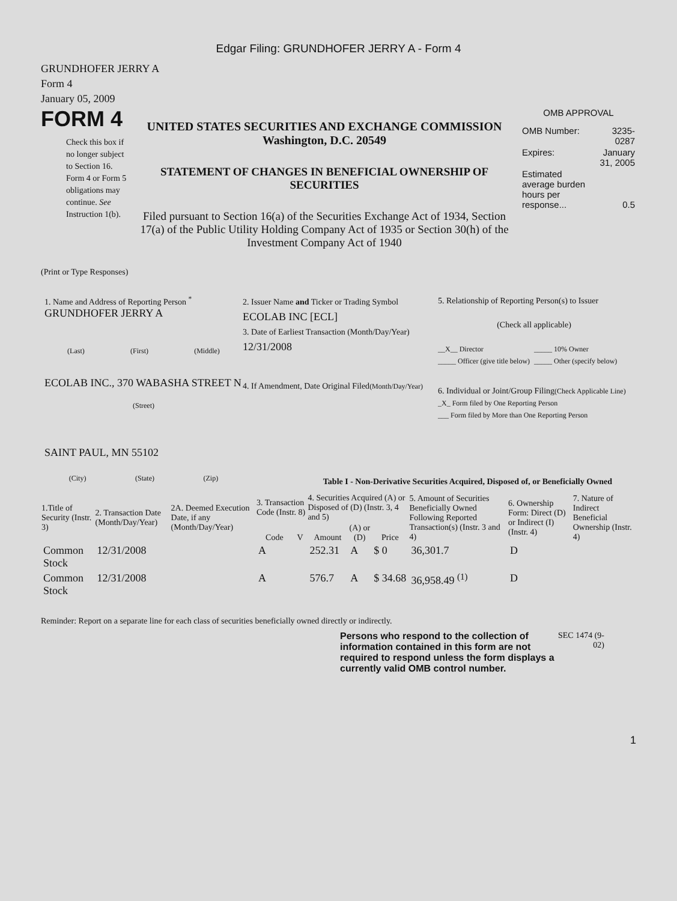Edgar Filing: GRUNDHOFER JERRY A - Form 4
GRUNDHOFER JERRY A
Form 4
January 05, 2009
FORM 4
Check this box if no longer subject to Section 16. Form 4 or Form 5 obligations may continue. See Instruction 1(b).
UNITED STATES SECURITIES AND EXCHANGE COMMISSION
Washington, D.C. 20549
STATEMENT OF CHANGES IN BENEFICIAL OWNERSHIP OF SECURITIES
Filed pursuant to Section 16(a) of the Securities Exchange Act of 1934, Section 17(a) of the Public Utility Holding Company Act of 1935 or Section 30(h) of the Investment Company Act of 1940
OMB APPROVAL
| OMB Number: | 3235-0287 |
| Expires: | January 31, 2005 |
| Estimated average burden hours per response... | 0.5 |
(Print or Type Responses)
1. Name and Address of Reporting Person <sup>*</sup>
GRUNDHOFER JERRY A
(Last) (First) (Middle)
ECOLAB INC., 370 WABASHA STREET N
(Street)
SAINT PAUL, MN 55102
(City) (State) (Zip)
2. Issuer Name and Ticker or Trading Symbol
ECOLAB INC [ECL]
3. Date of Earliest Transaction (Month/Day/Year)
12/31/2008
4. If Amendment, Date Original Filed(Month/Day/Year)
5. Relationship of Reporting Person(s) to Issuer
(Check all applicable)
__X__ Director
_____ Officer (give title below)
_____ 10% Owner
_____ Other (specify below)
6. Individual or Joint/Group Filing(Check Applicable Line)
_X_ Form filed by One Reporting Person
___ Form filed by More than One Reporting Person
Table I - Non-Derivative Securities Acquired, Disposed of, or Beneficially Owned
| 1.Title of Security (Instr. 3) | 2. Transaction Date (Month/Day/Year) | 2A. Deemed Execution Date, if any (Month/Day/Year) | 3. Transaction Code (Instr. 8) | | 4. Securities Acquired (A) or Disposed of (D) (Instr. 3, 4 and 5) | | | 5. Amount of Securities Beneficially Owned Following Reported Transaction(s) (Instr. 3 and 4) | 6. Ownership Form: Direct (D) or Indirect (I) (Instr. 4) | 7. Nature of Indirect Beneficial Ownership (Instr. 4) |
| --- | --- | --- | --- | --- | --- | --- | --- | --- | --- | --- |
| | | | Code | V | Amount | (A) or (D) | Price | | | |
| Common Stock | 12/31/2008 | | A | | 252.31 | A | $ 0 | 36,301.7 | D | |
| Common Stock | 12/31/2008 | | A | | 576.7 | A | $ 34.68 | 36,958.49 <sup>(1)</sup> | D | |
Reminder: Report on a separate line for each class of securities beneficially owned directly or indirectly.
Persons who respond to the collection of information contained in this form are not required to respond unless the form displays a currently valid OMB control number.
SEC 1474 (9-02)
1